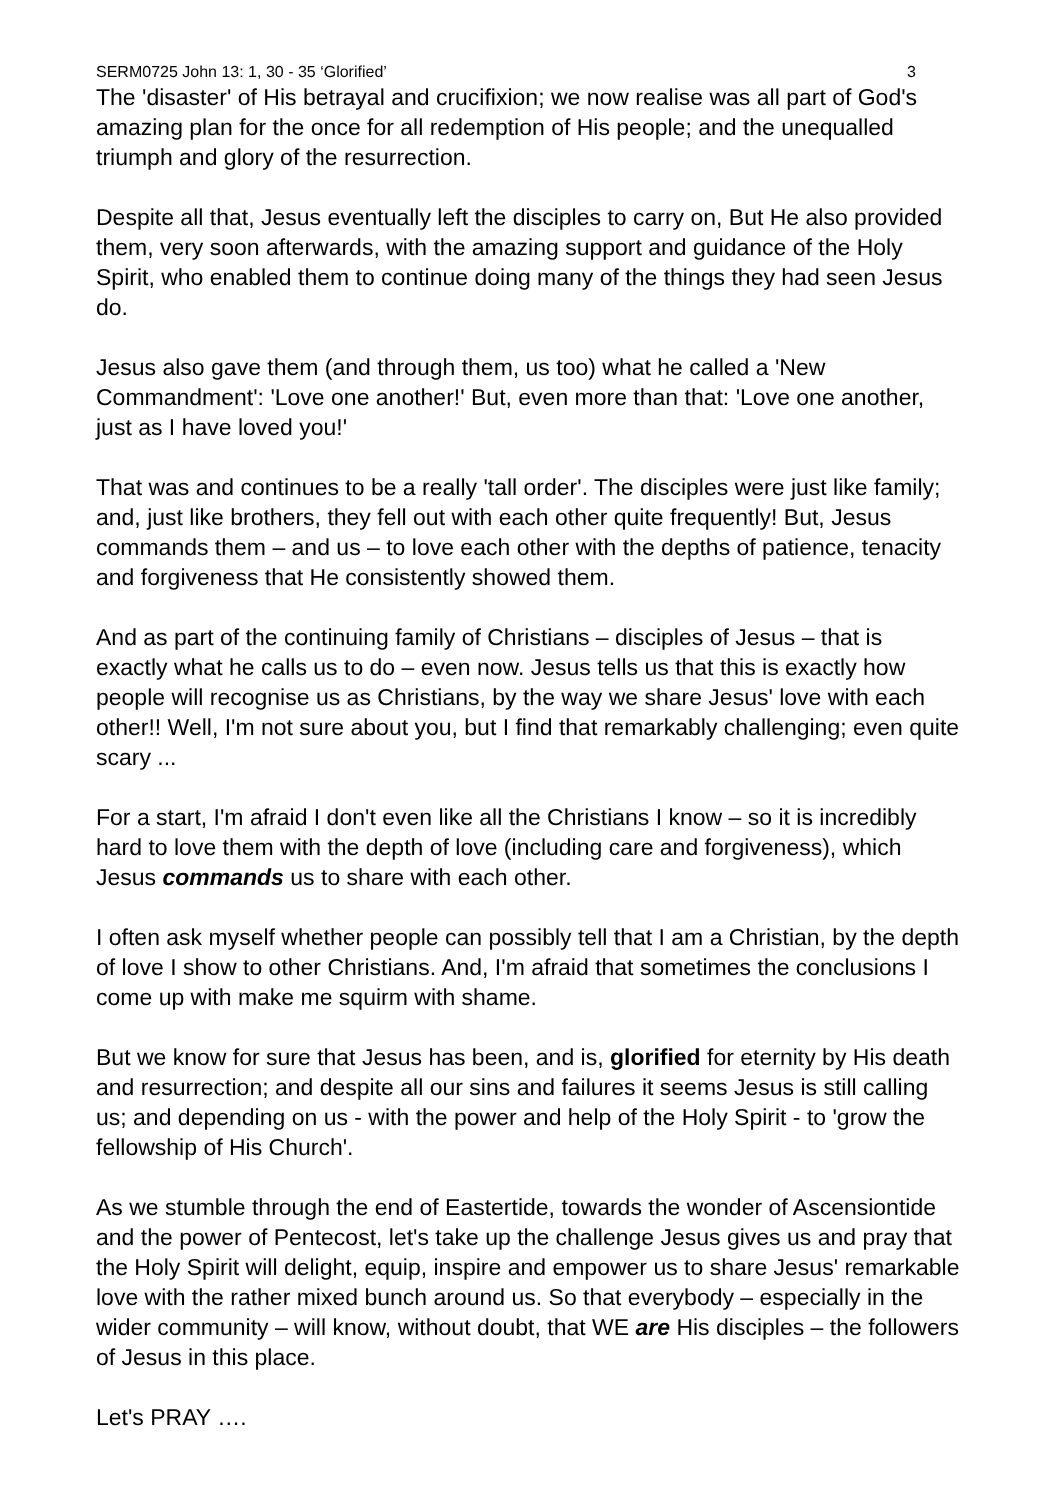SERM0725 John 13: 1, 30 - 35 ‘Glorified’ 3
The 'disaster' of His betrayal and crucifixion; we now realise was all part of God's amazing plan for the once for all redemption of His people; and the unequalled triumph and glory of the resurrection.
Despite all that, Jesus eventually left the disciples to carry on, But He also provided them, very soon afterwards, with the amazing support and guidance of the Holy Spirit, who enabled them to continue doing many of the things they had seen Jesus do.
Jesus also gave them (and through them, us too) what he called a 'New Commandment': 'Love one another!' But, even more than that: 'Love one another, just as I have loved you!'
That was and continues to be a really 'tall order'. The disciples were just like family; and, just like brothers, they fell out with each other quite frequently! But, Jesus commands them – and us – to love each other with the depths of patience, tenacity and forgiveness that He consistently showed them.
And as part of the continuing family of Christians – disciples of Jesus – that is exactly what he calls us to do – even now. Jesus tells us that this is exactly how people will recognise us as Christians, by the way we share Jesus' love with each other!! Well, I'm not sure about you, but I find that remarkably challenging; even quite scary ...
For a start, I'm afraid I don't even like all the Christians I know – so it is incredibly hard to love them with the depth of love (including care and forgiveness), which Jesus commands us to share with each other.
I often ask myself whether people can possibly tell that I am a Christian, by the depth of love I show to other Christians. And, I'm afraid that sometimes the conclusions I come up with make me squirm with shame.
But we know for sure that Jesus has been, and is, glorified for eternity by His death and resurrection; and despite all our sins and failures it seems Jesus is still calling us; and depending on us - with the power and help of the Holy Spirit - to 'grow the fellowship of His Church'.
As we stumble through the end of Eastertide, towards the wonder of Ascensiontide and the power of Pentecost, let's take up the challenge Jesus gives us and pray that the Holy Spirit will delight, equip, inspire and empower us to share Jesus' remarkable love with the rather mixed bunch around us. So that everybody – especially in the wider community – will know, without doubt, that WE are His disciples – the followers of Jesus in this place.
Let's PRAY ….